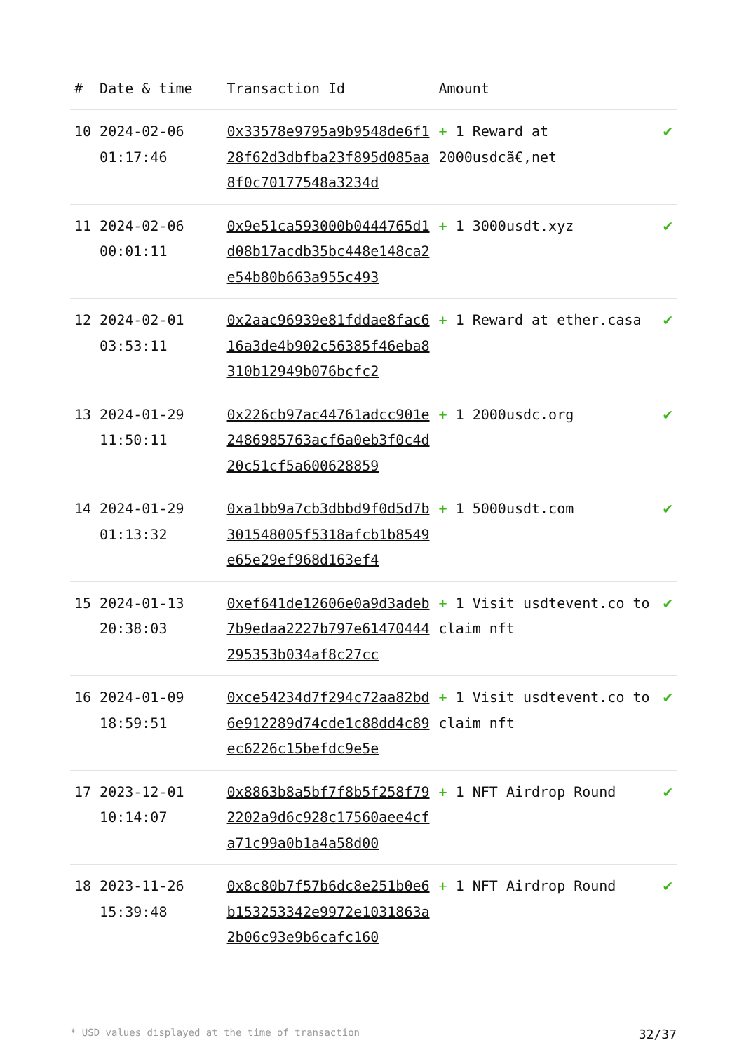| # | Date & time | Transaction Id | Amount | |
| --- | --- | --- | --- | --- |
| 10 | 2024-02-06 01:17:46 | 0x33578e9795a9b9548de6f128f62d3dbfba23f895d085aa8f0c70177548a3234d | + 1 Reward at 2000usdcã€,net | ✔ |
| 11 | 2024-02-06 00:01:11 | 0x9e51ca593000b0444765d1d08b17acdb35bc448e148ca2e54b80b663a955c493 | + 1 3000usdt.xyz | ✔ |
| 12 | 2024-02-01 03:53:11 | 0x2aac96939e81fddae8fac616a3de4b902c56385f46eba8310b12949b076bcfc2 | + 1 Reward at ether.casa | ✔ |
| 13 | 2024-01-29 11:50:11 | 0x226cb97ac44761adcc901e2486985763acf6a0eb3f0c4d20c51cf5a600628859 | + 1 2000usdc.org | ✔ |
| 14 | 2024-01-29 01:13:32 | 0xa1bb9a7cb3dbbd9f0d5d7b301548005f5318afcb1b8549e65e29ef968d163ef4 | + 1 5000usdt.com | ✔ |
| 15 | 2024-01-13 20:38:03 | 0xef641de12606e0a9d3adeb7b9edaa2227b797e61470444295353b034af8c27cc | + 1 Visit usdtevent.co to claim nft | ✔ |
| 16 | 2024-01-09 18:59:51 | 0xce54234d7f294c72aa82bd6e912289d74cde1c88dd4c89ec6226c15befdc9e5e | + 1 Visit usdtevent.co to claim nft | ✔ |
| 17 | 2023-12-01 10:14:07 | 0x8863b8a5bf7f8b5f258f792202a9d6c928c17560aee4cfa71c99a0b1a4a58d00 | + 1 NFT Airdrop Round | ✔ |
| 18 | 2023-11-26 15:39:48 | 0x8c80b7f57b6dc8e251b0e6b153253342e9972e1031863a2b06c93e9b6cafc160 | + 1 NFT Airdrop Round | ✔ |
* USD values displayed at the time of transaction 32/37